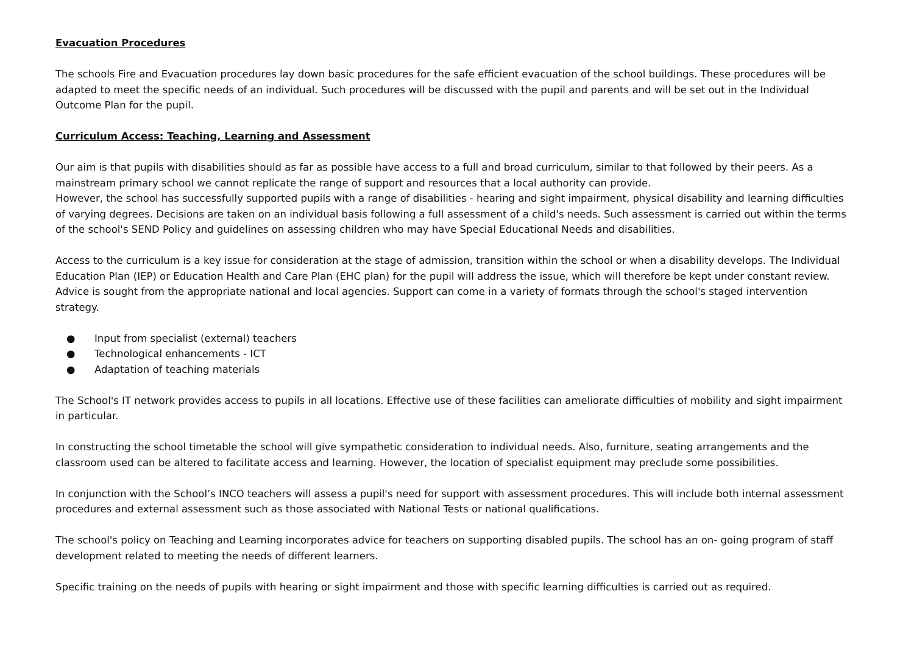Evacuation Procedures
The schools Fire and Evacuation procedures lay down basic procedures for the safe efficient evacuation of the school buildings. These procedures will be adapted to meet the specific needs of an individual. Such procedures will be discussed with the pupil and parents and will be set out in the Individual Outcome Plan for the pupil.
Curriculum Access: Teaching, Learning and Assessment
Our aim is that pupils with disabilities should as far as possible have access to a full and broad curriculum, similar to that followed by their peers. As a mainstream primary school we cannot replicate the range of support and resources that a local authority can provide.
However, the school has successfully supported pupils with a range of disabilities - hearing and sight impairment, physical disability and learning difficulties of varying degrees. Decisions are taken on an individual basis following a full assessment of a child's needs. Such assessment is carried out within the terms of the school's SEND Policy and guidelines on assessing children who may have Special Educational Needs and disabilities.
Access to the curriculum is a key issue for consideration at the stage of admission, transition within the school or when a disability develops. The Individual Education Plan (IEP) or Education Health and Care Plan (EHC plan) for the pupil will address the issue, which will therefore be kept under constant review. Advice is sought from the appropriate national and local agencies. Support can come in a variety of formats through the school's staged intervention strategy.
● Input from specialist (external) teachers
● Technological enhancements - ICT
● Adaptation of teaching materials
The School's IT network provides access to pupils in all locations. Effective use of these facilities can ameliorate difficulties of mobility and sight impairment in particular.
In constructing the school timetable the school will give sympathetic consideration to individual needs. Also, furniture, seating arrangements and the classroom used can be altered to facilitate access and learning. However, the location of specialist equipment may preclude some possibilities.
In conjunction with the School’s INCO teachers will assess a pupil's need for support with assessment procedures. This will include both internal assessment procedures and external assessment such as those associated with National Tests or national qualifications.
The school's policy on Teaching and Learning incorporates advice for teachers on supporting disabled pupils. The school has an on- going program of staff development related to meeting the needs of different learners.
Specific training on the needs of pupils with hearing or sight impairment and those with specific learning difficulties is carried out as required.